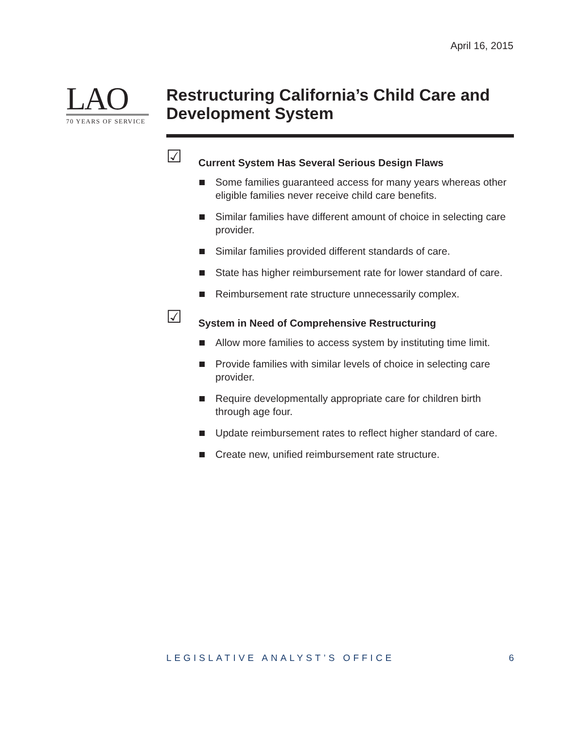April 16, 2015
LAO
70 YEARS OF SERVICE
Restructuring California’s Child Care and Development System
☑
Current System Has Several Serious Design Flaws
Some families guaranteed access for many years whereas other eligible families never receive child care benefits.
Similar families have different amount of choice in selecting care provider.
Similar families provided different standards of care.
State has higher reimbursement rate for lower standard of care.
Reimbursement rate structure unnecessarily complex.
☑
System in Need of Comprehensive Restructuring
Allow more families to access system by instituting time limit.
Provide families with similar levels of choice in selecting care provider.
Require developmentally appropriate care for children birth through age four.
Update reimbursement rates to reflect higher standard of care.
Create new, unified reimbursement rate structure.
LEGISLATIVE ANALYST’S OFFICE 6